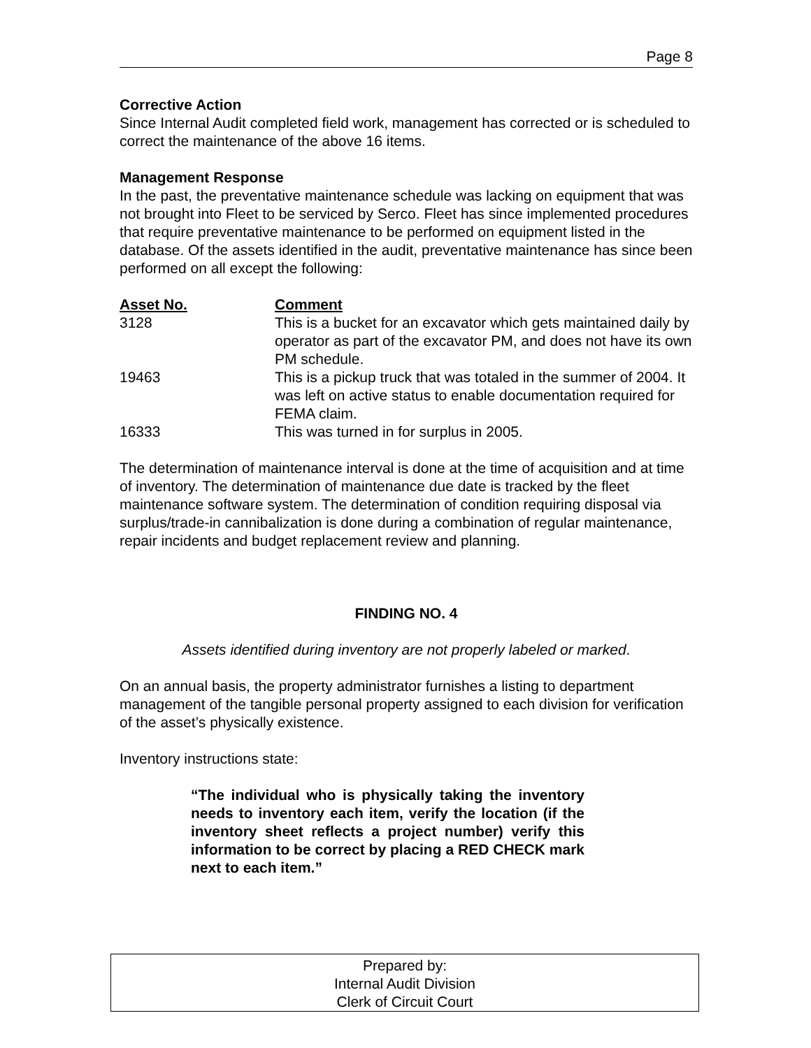Page 8
Corrective Action
Since Internal Audit completed field work, management has corrected or is scheduled to correct the maintenance of the above 16 items.
Management Response
In the past, the preventative maintenance schedule was lacking on equipment that was not brought into Fleet to be serviced by Serco. Fleet has since implemented procedures that require preventative maintenance to be performed on equipment listed in the database. Of the assets identified in the audit, preventative maintenance has since been performed on all except the following:
| Asset No. | Comment |
| --- | --- |
| 3128 | This is a bucket for an excavator which gets maintained daily by operator as part of the excavator PM, and does not have its own PM schedule. |
| 19463 | This is a pickup truck that was totaled in the summer of 2004. It was left on active status to enable documentation required for FEMA claim. |
| 16333 | This was turned in for surplus in 2005. |
The determination of maintenance interval is done at the time of acquisition and at time of inventory. The determination of maintenance due date is tracked by the fleet maintenance software system. The determination of condition requiring disposal via surplus/trade-in cannibalization is done during a combination of regular maintenance, repair incidents and budget replacement review and planning.
FINDING NO. 4
Assets identified during inventory are not properly labeled or marked.
On an annual basis, the property administrator furnishes a listing to department management of the tangible personal property assigned to each division for verification of the asset’s physically existence.
Inventory instructions state:
“The individual who is physically taking the inventory needs to inventory each item, verify the location (if the inventory sheet reflects a project number) verify this information to be correct by placing a RED CHECK mark next to each item.”
Prepared by:
Internal Audit Division
Clerk of Circuit Court